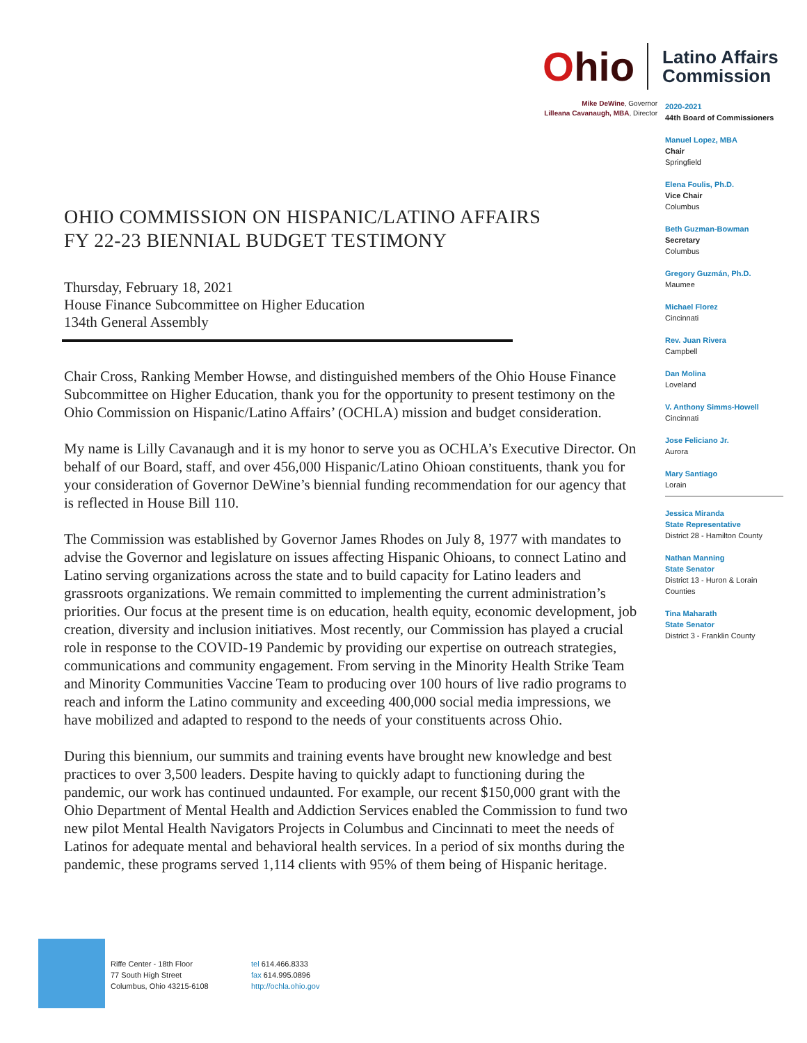Ohio
Latino Affairs
Commission
Mike DeWine, Governor
Lilleana Cavanaugh, MBA, Director
2020-2021
44th Board of Commissioners
Manuel Lopez, MBA
Chair
Springfield
Elena Foulis, Ph.D.
Vice Chair
Columbus
Beth Guzman-Bowman
Secretary
Columbus
Gregory Guzmán, Ph.D.
Maumee
Michael Florez
Cincinnati
Rev. Juan Rivera
Campbell
Dan Molina
Loveland
V. Anthony Simms-Howell
Cincinnati
Jose Feliciano Jr.
Aurora
Mary Santiago
Lorain
Jessica Miranda
State Representative
District 28 - Hamilton County
Nathan Manning
State Senator
District 13 - Huron & Lorain Counties
Tina Maharath
State Senator
District 3 - Franklin County
OHIO COMMISSION ON HISPANIC/LATINO AFFAIRS
FY 22-23 BIENNIAL BUDGET TESTIMONY
Thursday, February 18, 2021
House Finance Subcommittee on Higher Education
134th General Assembly
Chair Cross, Ranking Member Howse, and distinguished members of the Ohio House Finance Subcommittee on Higher Education, thank you for the opportunity to present testimony on the Ohio Commission on Hispanic/Latino Affairs’ (OCHLA) mission and budget consideration.
My name is Lilly Cavanaugh and it is my honor to serve you as OCHLA’s Executive Director. On behalf of our Board, staff, and over 456,000 Hispanic/Latino Ohioan constituents, thank you for your consideration of Governor DeWine’s biennial funding recommendation for our agency that is reflected in House Bill 110.
The Commission was established by Governor James Rhodes on July 8, 1977 with mandates to advise the Governor and legislature on issues affecting Hispanic Ohioans, to connect Latino and Latino serving organizations across the state and to build capacity for Latino leaders and grassroots organizations. We remain committed to implementing the current administration’s priorities. Our focus at the present time is on education, health equity, economic development, job creation, diversity and inclusion initiatives. Most recently, our Commission has played a crucial role in response to the COVID-19 Pandemic by providing our expertise on outreach strategies, communications and community engagement. From serving in the Minority Health Strike Team and Minority Communities Vaccine Team to producing over 100 hours of live radio programs to reach and inform the Latino community and exceeding 400,000 social media impressions, we have mobilized and adapted to respond to the needs of your constituents across Ohio.
During this biennium, our summits and training events have brought new knowledge and best practices to over 3,500 leaders. Despite having to quickly adapt to functioning during the pandemic, our work has continued undaunted. For example, our recent $150,000 grant with the Ohio Department of Mental Health and Addiction Services enabled the Commission to fund two new pilot Mental Health Navigators Projects in Columbus and Cincinnati to meet the needs of Latinos for adequate mental and behavioral health services. In a period of six months during the pandemic, these programs served 1,114 clients with 95% of them being of Hispanic heritage.
Riffe Center - 18th Floor
77 South High Street
Columbus, Ohio 43215-6108
tel 614.466.8333
fax 614.995.0896
http://ochla.ohio.gov